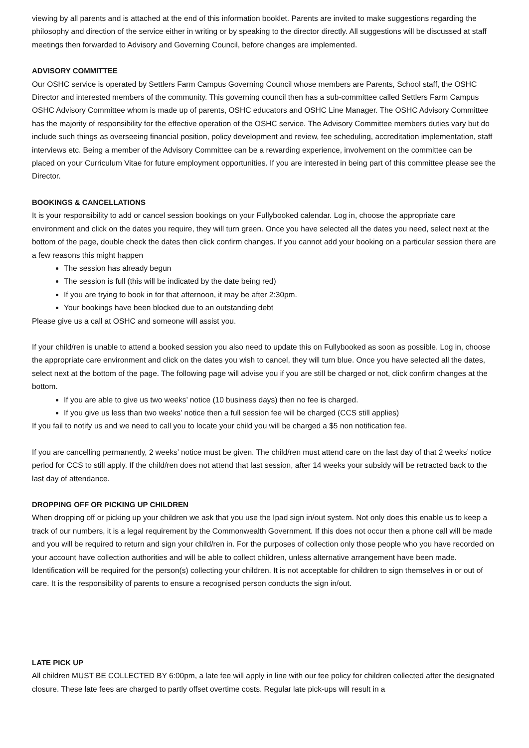viewing by all parents and is attached at the end of this information booklet. Parents are invited to make suggestions regarding the philosophy and direction of the service either in writing or by speaking to the director directly. All suggestions will be discussed at staff meetings then forwarded to Advisory and Governing Council, before changes are implemented.
ADVISORY COMMITTEE
Our OSHC service is operated by Settlers Farm Campus Governing Council whose members are Parents, School staff, the OSHC Director and interested members of the community. This governing council then has a sub-committee called Settlers Farm Campus OSHC Advisory Committee whom is made up of parents, OSHC educators and OSHC Line Manager. The OSHC Advisory Committee has the majority of responsibility for the effective operation of the OSHC service. The Advisory Committee members duties vary but do include such things as overseeing financial position, policy development and review, fee scheduling, accreditation implementation, staff interviews etc. Being a member of the Advisory Committee can be a rewarding experience, involvement on the committee can be placed on your Curriculum Vitae for future employment opportunities. If you are interested in being part of this committee please see the Director.
BOOKINGS & CANCELLATIONS
It is your responsibility to add or cancel session bookings on your Fullybooked calendar. Log in, choose the appropriate care environment and click on the dates you require, they will turn green. Once you have selected all the dates you need, select next at the bottom of the page, double check the dates then click confirm changes. If you cannot add your booking on a particular session there are a few reasons this might happen
The session has already begun
The session is full (this will be indicated by the date being red)
If you are trying to book in for that afternoon, it may be after 2:30pm.
Your bookings have been blocked due to an outstanding debt
Please give us a call at OSHC and someone will assist you.
If your child/ren is unable to attend a booked session you also need to update this on Fullybooked as soon as possible. Log in, choose the appropriate care environment and click on the dates you wish to cancel, they will turn blue. Once you have selected all the dates, select next at the bottom of the page. The following page will advise you if you are still be charged or not, click confirm changes at the bottom.
If you are able to give us two weeks’ notice (10 business days) then no fee is charged.
If you give us less than two weeks’ notice then a full session fee will be charged (CCS still applies)
If you fail to notify us and we need to call you to locate your child you will be charged a $5 non notification fee.
If you are cancelling permanently, 2 weeks’ notice must be given. The child/ren must attend care on the last day of that 2 weeks’ notice period for CCS to still apply. If the child/ren does not attend that last session, after 14 weeks your subsidy will be retracted back to the last day of attendance.
DROPPING OFF OR PICKING UP CHILDREN
When dropping off or picking up your children we ask that you use the Ipad sign in/out system. Not only does this enable us to keep a track of our numbers, it is a legal requirement by the Commonwealth Government. If this does not occur then a phone call will be made and you will be required to return and sign your child/ren in. For the purposes of collection only those people who you have recorded on your account have collection authorities and will be able to collect children, unless alternative arrangement have been made. Identification will be required for the person(s) collecting your children. It is not acceptable for children to sign themselves in or out of care. It is the responsibility of parents to ensure a recognised person conducts the sign in/out.
LATE PICK UP
All children MUST BE COLLECTED BY 6:00pm, a late fee will apply in line with our fee policy for children collected after the designated closure. These late fees are charged to partly offset overtime costs. Regular late pick-ups will result in a